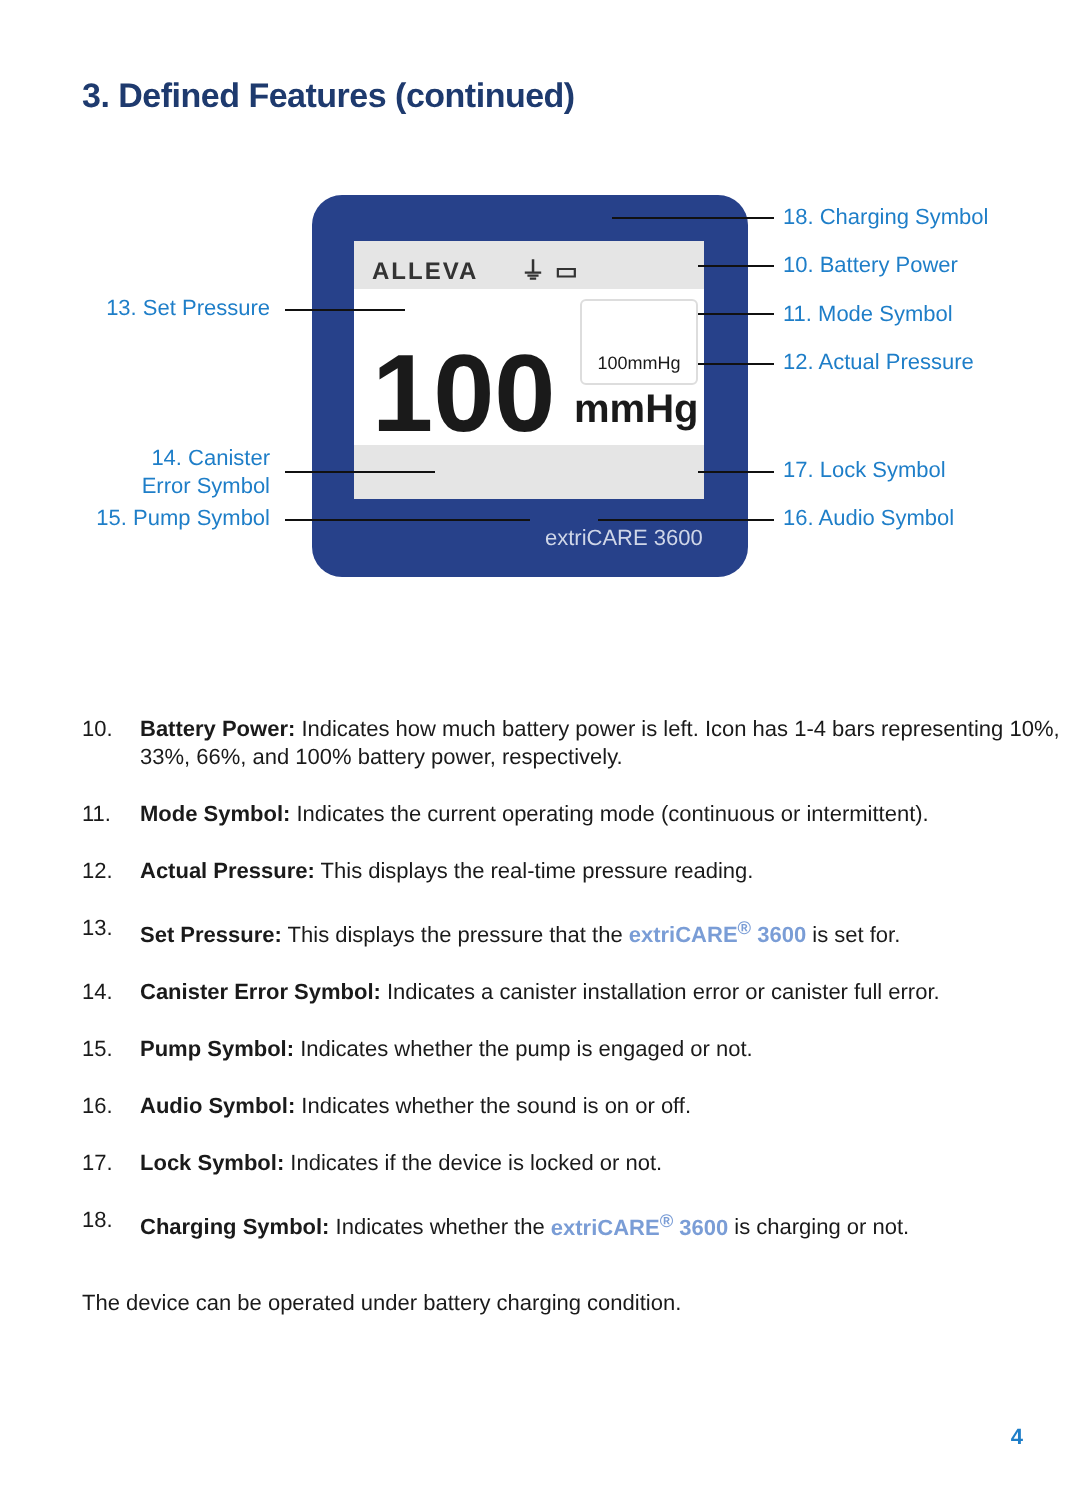3. Defined Features (continued)
ALLEVA ⏚ ▭
100 mmHg
100mmHg
extriCARE 3600
18. Charging Symbol
10. Battery Power
11. Mode Symbol
12. Actual Pressure
17. Lock Symbol
16. Audio Symbol
13. Set Pressure
14. Canister
Error Symbol
15. Pump Symbol
10. Battery Power: Indicates how much battery power is left. Icon has 1-4 bars representing 10%, 33%, 66%, and 100% battery power, respectively.
11. Mode Symbol: Indicates the current operating mode (continuous or intermittent).
12. Actual Pressure: This displays the real-time pressure reading.
13. Set Pressure: This displays the pressure that the extriCARE<sup>®</sup> 3600 is set for.
14. Canister Error Symbol: Indicates a canister installation error or canister full error.
15. Pump Symbol: Indicates whether the pump is engaged or not.
16. Audio Symbol: Indicates whether the sound is on or off.
17. Lock Symbol: Indicates if the device is locked or not.
18. Charging Symbol: Indicates whether the extriCARE<sup>®</sup> 3600 is charging or not.
The device can be operated under battery charging condition.
4